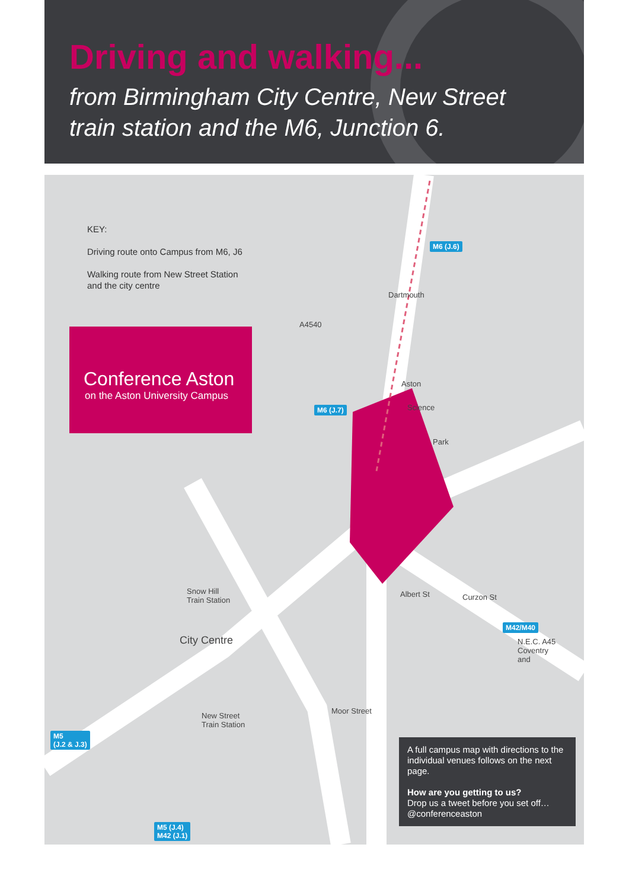Driving and walking...
from Birmingham City Centre, New Street
train station and the M6, Junction 6.
KEY:
Driving route onto Campus from M6, J6
Walking route from New Street Station
and the city centre
Conference Aston
on the Aston University Campus
M6 (J.6)
M6 (J.7)
M42/M40
M5
(J.2 & J.3)
M5 (J.4)
M42 (J.1)
Aston
Science
Park
Snow Hill
Train Station
City Centre
New Street
Train Station
Moor Street
N.E.C. A45
Coventry
and
A4540
Dartmouth
Albert St Curzon St
A full campus map with directions to the individual venues follows on the next page.
How are you getting to us?
Drop us a tweet before you set off…
@conferenceaston